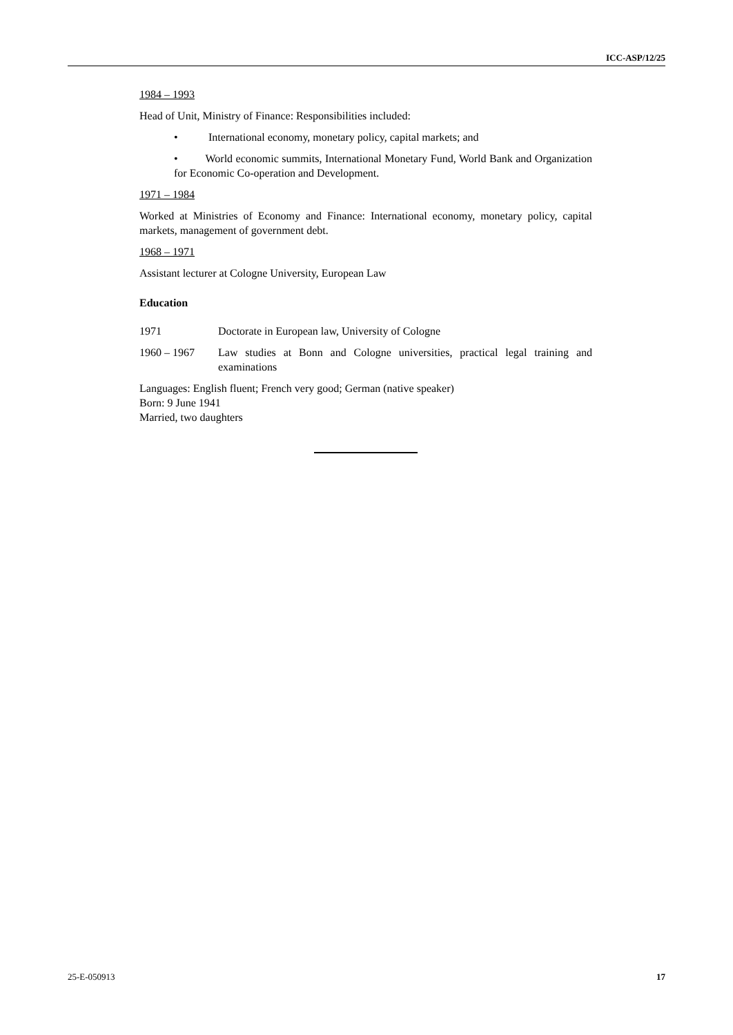ICC-ASP/12/25
1984 – 1993
Head of Unit, Ministry of Finance: Responsibilities included:
• International economy, monetary policy, capital markets; and
• World economic summits, International Monetary Fund, World Bank and Organization for Economic Co-operation and Development.
1971 – 1984
Worked at Ministries of Economy and Finance: International economy, monetary policy, capital markets, management of government debt.
1968 – 1971
Assistant lecturer at Cologne University, European Law
Education
1971 Doctorate in European law, University of Cologne
1960 – 1967 Law studies at Bonn and Cologne universities, practical legal training and examinations
Languages: English fluent; French very good; German (native speaker)
Born: 9 June 1941
Married, two daughters
25-E-050913 17